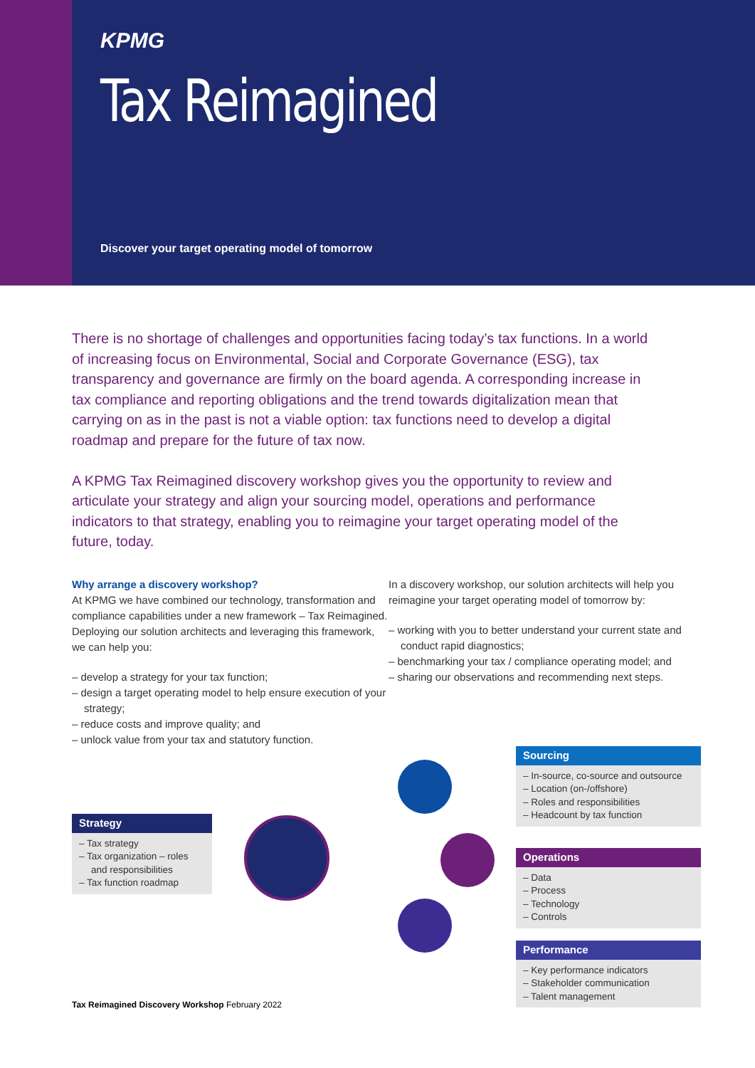KPMG
Tax Reimagined
Discover your target operating model of tomorrow
There is no shortage of challenges and opportunities facing today’s tax functions. In a world of increasing focus on Environmental, Social and Corporate Governance (ESG), tax transparency and governance are firmly on the board agenda. A corresponding increase in tax compliance and reporting obligations and the trend towards digitalization mean that carrying on as in the past is not a viable option: tax functions need to develop a digital roadmap and prepare for the future of tax now.
A KPMG Tax Reimagined discovery workshop gives you the opportunity to review and articulate your strategy and align your sourcing model, operations and performance indicators to that strategy, enabling you to reimagine your target operating model of the future, today.
Why arrange a discovery workshop?
At KPMG we have combined our technology, transformation and compliance capabilities under a new framework – Tax Reimagined. Deploying our solution architects and leveraging this framework, we can help you:
– develop a strategy for your tax function;
– design a target operating model to help ensure execution of your strategy;
– reduce costs and improve quality; and
– unlock value from your tax and statutory function.
In a discovery workshop, our solution architects will help you reimagine your target operating model of tomorrow by:
– working with you to better understand your current state and conduct rapid diagnostics;
– benchmarking your tax / compliance operating model; and
– sharing our observations and recommending next steps.
Strategy
– Tax strategy
– Tax organization – roles and responsibilities
– Tax function roadmap
Sourcing
– In-source, co-source and outsource
– Location (on-/offshore)
– Roles and responsibilities
– Headcount by tax function
Operations
– Data
– Process
– Technology
– Controls
Performance
– Key performance indicators
– Stakeholder communication
– Talent management
Tax Reimagined Discovery Workshop February 2022